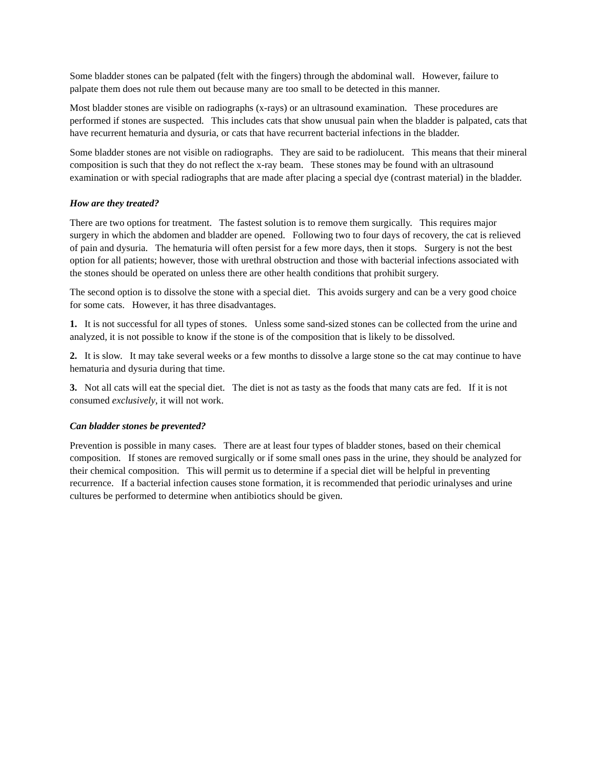Some bladder stones can be palpated (felt with the fingers) through the abdominal wall. However, failure to palpate them does not rule them out because many are too small to be detected in this manner.
Most bladder stones are visible on radiographs (x-rays) or an ultrasound examination. These procedures are performed if stones are suspected. This includes cats that show unusual pain when the bladder is palpated, cats that have recurrent hematuria and dysuria, or cats that have recurrent bacterial infections in the bladder.
Some bladder stones are not visible on radiographs. They are said to be radiolucent. This means that their mineral composition is such that they do not reflect the x-ray beam. These stones may be found with an ultrasound examination or with special radiographs that are made after placing a special dye (contrast material) in the bladder.
How are they treated?
There are two options for treatment. The fastest solution is to remove them surgically. This requires major surgery in which the abdomen and bladder are opened. Following two to four days of recovery, the cat is relieved of pain and dysuria. The hematuria will often persist for a few more days, then it stops. Surgery is not the best option for all patients; however, those with urethral obstruction and those with bacterial infections associated with the stones should be operated on unless there are other health conditions that prohibit surgery.
The second option is to dissolve the stone with a special diet. This avoids surgery and can be a very good choice for some cats. However, it has three disadvantages.
1. It is not successful for all types of stones. Unless some sand-sized stones can be collected from the urine and analyzed, it is not possible to know if the stone is of the composition that is likely to be dissolved.
2. It is slow. It may take several weeks or a few months to dissolve a large stone so the cat may continue to have hematuria and dysuria during that time.
3. Not all cats will eat the special diet. The diet is not as tasty as the foods that many cats are fed. If it is not consumed exclusively, it will not work.
Can bladder stones be prevented?
Prevention is possible in many cases. There are at least four types of bladder stones, based on their chemical composition. If stones are removed surgically or if some small ones pass in the urine, they should be analyzed for their chemical composition. This will permit us to determine if a special diet will be helpful in preventing recurrence. If a bacterial infection causes stone formation, it is recommended that periodic urinalyses and urine cultures be performed to determine when antibiotics should be given.